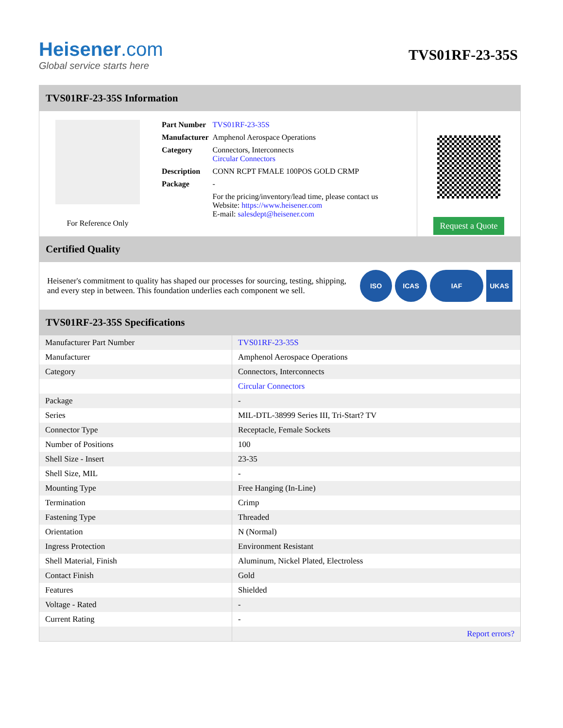Heisener.com
Global service starts here
TVS01RF-23-35S
TVS01RF-23-35S Information
For Reference Only
| Part Number | TVS01RF-23-35S |
| Manufacturer | Amphenol Aerospace Operations |
| Category | Connectors, Interconnects Circular Connectors |
| Description | CONN RCPT FMALE 100POS GOLD CRMP |
| Package | - |
| | For the pricing/inventory/lead time, please contact us Website: https://www.heisener.com E-mail: salesdept@heisener.com |
Request a Quote
Certified Quality
Heisener's commitment to quality has shaped our processes for sourcing, testing, shipping, and every step in between. This foundation underlies each component we sell.
ISO ICAS IAF UKAS
TVS01RF-23-35S Specifications
| Manufacturer Part Number | TVS01RF-23-35S |
| Manufacturer | Amphenol Aerospace Operations |
| Category | Connectors, Interconnects |
| | Circular Connectors |
| Package | - |
| Series | MIL-DTL-38999 Series III, Tri-Start? TV |
| Connector Type | Receptacle, Female Sockets |
| Number of Positions | 100 |
| Shell Size - Insert | 23-35 |
| Shell Size, MIL | - |
| Mounting Type | Free Hanging (In-Line) |
| Termination | Crimp |
| Fastening Type | Threaded |
| Orientation | N (Normal) |
| Ingress Protection | Environment Resistant |
| Shell Material, Finish | Aluminum, Nickel Plated, Electroless |
| Contact Finish | Gold |
| Features | Shielded |
| Voltage - Rated | - |
| Current Rating | - |
| | Report errors? |